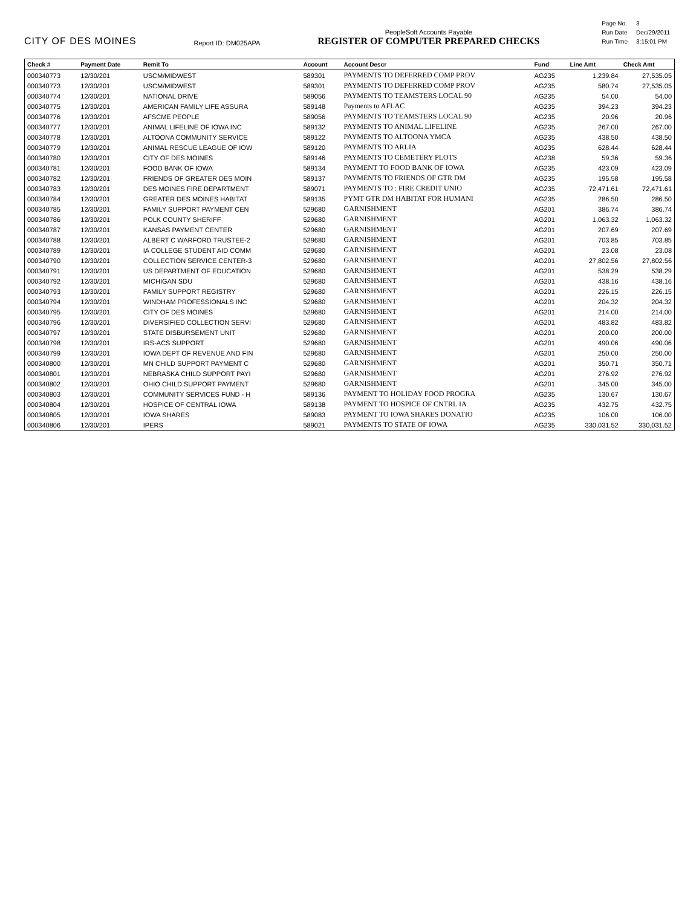CITY OF DES MOINES
Report ID: DM025APA
PeopleSoft Accounts Payable
REGISTER OF COMPUTER PREPARED CHECKS
| Page No. | 3 |
| Run Date | Dec/29/2011 |
| Run Time | 3:15:01 PM |
| Check # | Payment Date | Remit To | Account | Account Descr | Fund | Line Amt | Check Amt |
| --- | --- | --- | --- | --- | --- | --- | --- |
| 000340773 | 12/30/201 | USCM/MIDWEST | 589301 | PAYMENTS TO DEFERRED COMP PROV | AG235 | 1,239.84 | 27,535.05 |
| 000340773 | 12/30/201 | USCM/MIDWEST | 589301 | PAYMENTS TO DEFERRED COMP PROV | AG235 | 580.74 | 27,535.05 |
| 000340774 | 12/30/201 | NATIONAL DRIVE | 589056 | PAYMENTS TO TEAMSTERS LOCAL 90 | AG235 | 54.00 | 54.00 |
| 000340775 | 12/30/201 | AMERICAN FAMILY LIFE ASSURA | 589148 | Payments to AFLAC | AG235 | 394.23 | 394.23 |
| 000340776 | 12/30/201 | AFSCME PEOPLE | 589056 | PAYMENTS TO TEAMSTERS LOCAL 90 | AG235 | 20.96 | 20.96 |
| 000340777 | 12/30/201 | ANIMAL LIFELINE OF IOWA INC | 589132 | PAYMENTS TO ANIMAL LIFELINE | AG235 | 267.00 | 267.00 |
| 000340778 | 12/30/201 | ALTOONA COMMUNITY SERVICE | 589122 | PAYMENTS TO ALTOONA YMCA | AG235 | 438.50 | 438.50 |
| 000340779 | 12/30/201 | ANIMAL RESCUE LEAGUE OF IOW | 589120 | PAYMENTS TO ARLIA | AG235 | 628.44 | 628.44 |
| 000340780 | 12/30/201 | CITY OF DES MOINES | 589146 | PAYMENTS TO CEMETERY PLOTS | AG238 | 59.36 | 59.36 |
| 000340781 | 12/30/201 | FOOD BANK OF IOWA | 589134 | PAYMENT TO FOOD BANK OF IOWA | AG235 | 423.09 | 423.09 |
| 000340782 | 12/30/201 | FRIENDS OF GREATER DES MOIN | 589137 | PAYMENTS TO FRIENDS OF GTR DM | AG235 | 195.58 | 195.58 |
| 000340783 | 12/30/201 | DES MOINES FIRE DEPARTMENT | 589071 | PAYMENTS TO : FIRE CREDIT UNIO | AG235 | 72,471.61 | 72,471.61 |
| 000340784 | 12/30/201 | GREATER DES MOINES HABITAT | 589135 | PYMT GTR DM HABITAT FOR HUMANI | AG235 | 286.50 | 286.50 |
| 000340785 | 12/30/201 | FAMILY SUPPORT PAYMENT CEN | 529680 | GARNISHMENT | AG201 | 386.74 | 386.74 |
| 000340786 | 12/30/201 | POLK COUNTY SHERIFF | 529680 | GARNISHMENT | AG201 | 1,063.32 | 1,063.32 |
| 000340787 | 12/30/201 | KANSAS PAYMENT CENTER | 529680 | GARNISHMENT | AG201 | 207.69 | 207.69 |
| 000340788 | 12/30/201 | ALBERT C WARFORD TRUSTEE-2 | 529680 | GARNISHMENT | AG201 | 703.85 | 703.85 |
| 000340789 | 12/30/201 | IA COLLEGE STUDENT AID COMM | 529680 | GARNISHMENT | AG201 | 23.08 | 23.08 |
| 000340790 | 12/30/201 | COLLECTION SERVICE CENTER-3 | 529680 | GARNISHMENT | AG201 | 27,802.56 | 27,802.56 |
| 000340791 | 12/30/201 | US DEPARTMENT OF EDUCATION | 529680 | GARNISHMENT | AG201 | 538.29 | 538.29 |
| 000340792 | 12/30/201 | MICHIGAN SDU | 529680 | GARNISHMENT | AG201 | 438.16 | 438.16 |
| 000340793 | 12/30/201 | FAMILY SUPPORT REGISTRY | 529680 | GARNISHMENT | AG201 | 226.15 | 226.15 |
| 000340794 | 12/30/201 | WINDHAM PROFESSIONALS INC | 529680 | GARNISHMENT | AG201 | 204.32 | 204.32 |
| 000340795 | 12/30/201 | CITY OF DES MOINES | 529680 | GARNISHMENT | AG201 | 214.00 | 214.00 |
| 000340796 | 12/30/201 | DIVERSIFIED COLLECTION SERVI | 529680 | GARNISHMENT | AG201 | 483.82 | 483.82 |
| 000340797 | 12/30/201 | STATE DISBURSEMENT UNIT | 529680 | GARNISHMENT | AG201 | 200.00 | 200.00 |
| 000340798 | 12/30/201 | IRS-ACS SUPPORT | 529680 | GARNISHMENT | AG201 | 490.06 | 490.06 |
| 000340799 | 12/30/201 | IOWA DEPT OF REVENUE AND FIN | 529680 | GARNISHMENT | AG201 | 250.00 | 250.00 |
| 000340800 | 12/30/201 | MN CHILD SUPPORT PAYMENT C | 529680 | GARNISHMENT | AG201 | 350.71 | 350.71 |
| 000340801 | 12/30/201 | NEBRASKA CHILD SUPPORT PAYI | 529680 | GARNISHMENT | AG201 | 276.92 | 276.92 |
| 000340802 | 12/30/201 | OHIO CHILD SUPPORT PAYMENT | 529680 | GARNISHMENT | AG201 | 345.00 | 345.00 |
| 000340803 | 12/30/201 | COMMUNITY SERVICES FUND - H | 589136 | PAYMENT TO HOLIDAY FOOD PROGRA | AG235 | 130.67 | 130.67 |
| 000340804 | 12/30/201 | HOSPICE OF CENTRAL IOWA | 589138 | PAYMENT TO HOSPICE OF CNTRL IA | AG235 | 432.75 | 432.75 |
| 000340805 | 12/30/201 | IOWA SHARES | 589083 | PAYMENT TO IOWA SHARES DONATIO | AG235 | 106.00 | 106.00 |
| 000340806 | 12/30/201 | IPERS | 589021 | PAYMENTS TO STATE OF IOWA | AG235 | 330,031.52 | 330,031.52 |